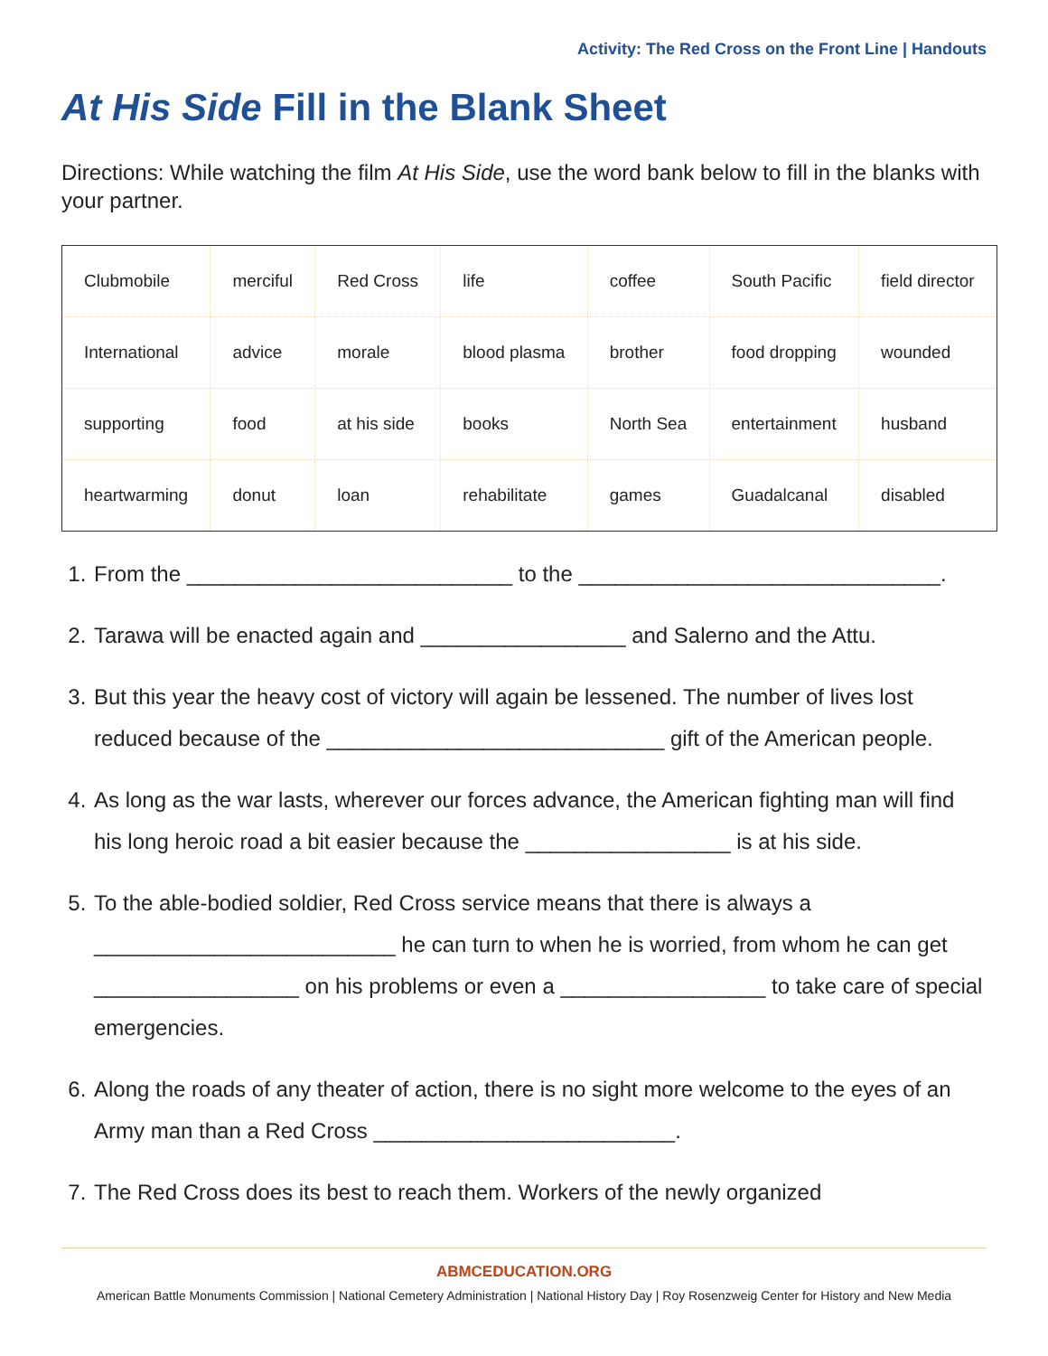Activity: The Red Cross on the Front Line | Handouts
At His Side Fill in the Blank Sheet
Directions: While watching the film At His Side, use the word bank below to fill in the blanks with your partner.
| Clubmobile | merciful | Red Cross | life | coffee | South Pacific | field director |
| International | advice | morale | blood plasma | brother | food dropping | wounded |
| supporting | food | at his side | books | North Sea | entertainment | husband |
| heartwarming | donut | loan | rehabilitate | games | Guadalcanal | disabled |
1. From the ___________________________ to the ______________________________.
2. Tarawa will be enacted again and _________________ and Salerno and the Attu.
3. But this year the heavy cost of victory will again be lessened. The number of lives lost reduced because of the ____________________________ gift of the American people.
4. As long as the war lasts, wherever our forces advance, the American fighting man will find his long heroic road a bit easier because the _________________ is at his side.
5. To the able-bodied soldier, Red Cross service means that there is always a _________________________ he can turn to when he is worried, from whom he can get _________________ on his problems or even a _________________ to take care of special emergencies.
6. Along the roads of any theater of action, there is no sight more welcome to the eyes of an Army man than a Red Cross _________________________.
7. The Red Cross does its best to reach them. Workers of the newly organized
ABMCEDUCATION.ORG
American Battle Monuments Commission | National Cemetery Administration | National History Day | Roy Rosenzweig Center for History and New Media